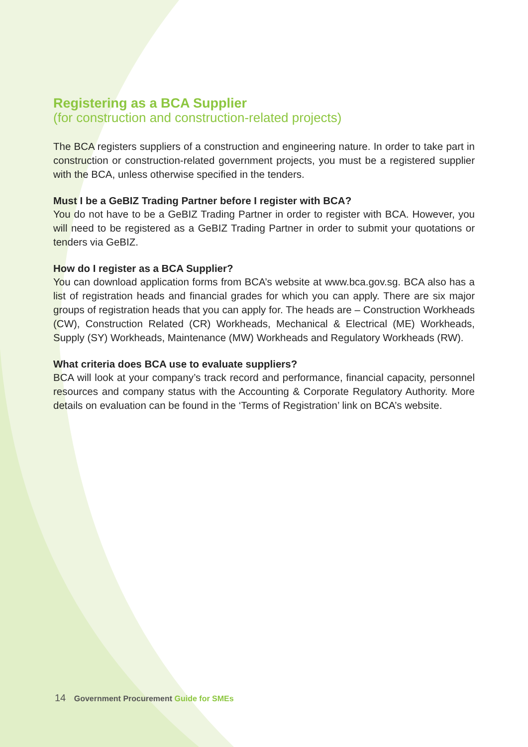Registering as a BCA Supplier
(for construction and construction-related projects)
The BCA registers suppliers of a construction and engineering nature. In order to take part in construction or construction-related government projects, you must be a registered supplier with the BCA, unless otherwise specified in the tenders.
Must I be a GeBIZ Trading Partner before I register with BCA?
You do not have to be a GeBIZ Trading Partner in order to register with BCA. However, you will need to be registered as a GeBIZ Trading Partner in order to submit your quotations or tenders via GeBIZ.
How do I register as a BCA Supplier?
You can download application forms from BCA’s website at www.bca.gov.sg. BCA also has a list of registration heads and financial grades for which you can apply. There are six major groups of registration heads that you can apply for. The heads are – Construction Workheads (CW), Construction Related (CR) Workheads, Mechanical & Electrical (ME) Workheads, Supply (SY) Workheads, Maintenance (MW) Workheads and Regulatory Workheads (RW).
What criteria does BCA use to evaluate suppliers?
BCA will look at your company’s track record and performance, financial capacity, personnel resources and company status with the Accounting & Corporate Regulatory Authority. More details on evaluation can be found in the ‘Terms of Registration’ link on BCA’s website.
14 Government Procurement Guide for SMEs